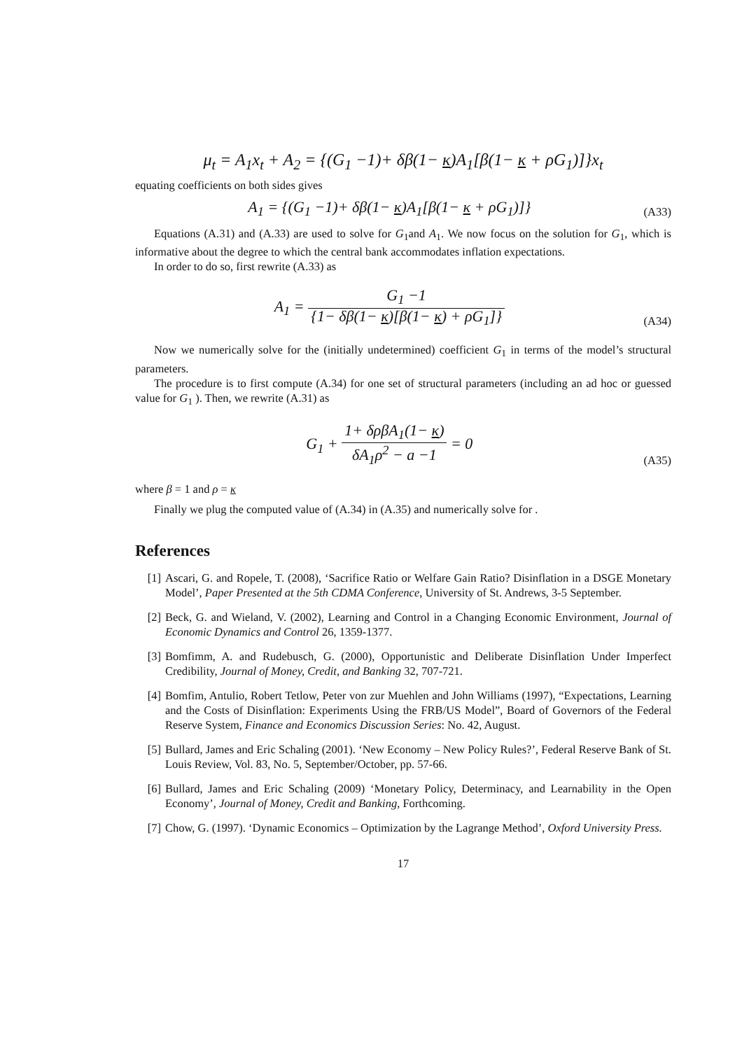μ<sub>t</sub> = A<sub>1</sub>x<sub>t</sub> + A<sub>2</sub> = {(G<sub>1</sub> −1)+ δβ(1− κ)A<sub>1</sub>[β(1− κ + ρG<sub>1</sub>)]}x<sub>t</sub>
equating coefficients on both sides gives
A<sub>1</sub> = {(G<sub>1</sub> −1)+ δβ(1− κ)A<sub>1</sub>[β(1− κ + ρG<sub>1</sub>)]}
(A33)
Equations (A.31) and (A.33) are used to solve for G<sub>1</sub>and A<sub>1</sub>. We now focus on the solution for G<sub>1</sub>, which is informative about the degree to which the central bank accommodates inflation expectations.
In order to do so, first rewrite (A.33) as
A<sub>1</sub> = G<sub>1</sub> −1 {1− δβ(1− κ)[β(1− κ) + ρG<sub>1</sub>]}
(A34)
Now we numerically solve for the (initially undetermined) coefficient G<sub>1</sub> in terms of the model’s structural parameters.
The procedure is to first compute (A.34) for one set of structural parameters (including an ad hoc or guessed value for G<sub>1</sub> ). Then, we rewrite (A.31) as
G<sub>1</sub> + 1+ δρβA<sub>1</sub>(1− κ) δA<sub>1</sub>ρ<sup>2</sup> − a −1 = 0
(A35)
where β = 1 and ρ = κ
Finally we plug the computed value of (A.34) in (A.35) and numerically solve for .
References
[1] Ascari, G. and Ropele, T. (2008), ‘Sacrifice Ratio or Welfare Gain Ratio? Disinflation in a DSGE Monetary Model’, Paper Presented at the 5th CDMA Conference, University of St. Andrews, 3-5 September.
[2] Beck, G. and Wieland, V. (2002), Learning and Control in a Changing Economic Environment, Journal of Economic Dynamics and Control 26, 1359-1377.
[3] Bomfimm, A. and Rudebusch, G. (2000), Opportunistic and Deliberate Disinflation Under Imperfect Credibility, Journal of Money, Credit, and Banking 32, 707-721.
[4] Bomfim, Antulio, Robert Tetlow, Peter von zur Muehlen and John Williams (1997), “Expectations, Learning and the Costs of Disinflation: Experiments Using the FRB/US Model”, Board of Governors of the Federal Reserve System, Finance and Economics Discussion Series: No. 42, August.
[5] Bullard, James and Eric Schaling (2001). ‘New Economy – New Policy Rules?’, Federal Reserve Bank of St. Louis Review, Vol. 83, No. 5, September/October, pp. 57-66.
[6] Bullard, James and Eric Schaling (2009) ‘Monetary Policy, Determinacy, and Learnability in the Open Economy’, Journal of Money, Credit and Banking, Forthcoming.
[7] Chow, G. (1997). ‘Dynamic Economics – Optimization by the Lagrange Method’, Oxford University Press.
17